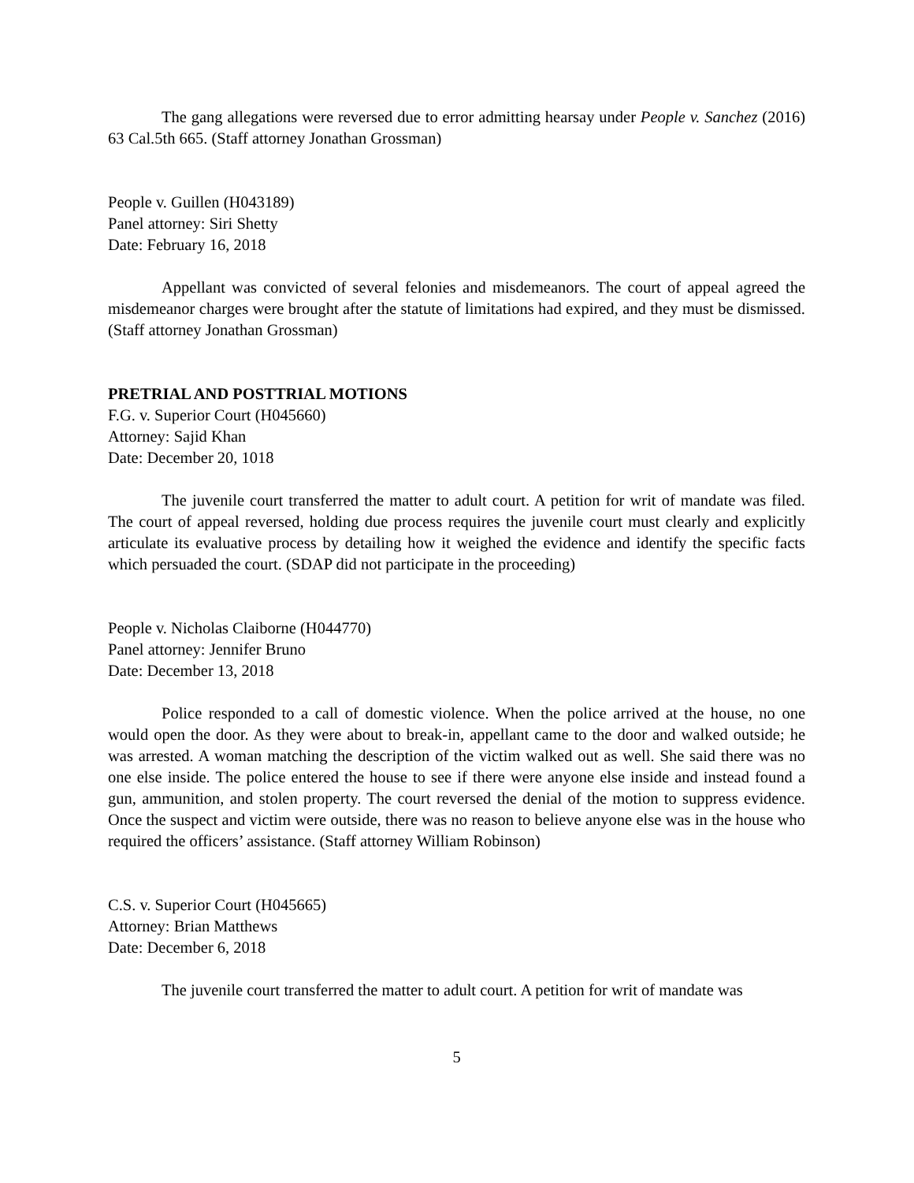The gang allegations were reversed due to error admitting hearsay under People v. Sanchez (2016) 63 Cal.5th 665. (Staff attorney Jonathan Grossman)
People v. Guillen (H043189)
Panel attorney: Siri Shetty
Date: February 16, 2018
Appellant was convicted of several felonies and misdemeanors. The court of appeal agreed the misdemeanor charges were brought after the statute of limitations had expired, and they must be dismissed. (Staff attorney Jonathan Grossman)
PRETRIAL AND POSTTRIAL MOTIONS
F.G. v. Superior Court (H045660)
Attorney: Sajid Khan
Date: December 20, 1018
The juvenile court transferred the matter to adult court. A petition for writ of mandate was filed. The court of appeal reversed, holding due process requires the juvenile court must clearly and explicitly articulate its evaluative process by detailing how it weighed the evidence and identify the specific facts which persuaded the court. (SDAP did not participate in the proceeding)
People v. Nicholas Claiborne (H044770)
Panel attorney: Jennifer Bruno
Date: December 13, 2018
Police responded to a call of domestic violence. When the police arrived at the house, no one would open the door. As they were about to break-in, appellant came to the door and walked outside; he was arrested. A woman matching the description of the victim walked out as well. She said there was no one else inside. The police entered the house to see if there were anyone else inside and instead found a gun, ammunition, and stolen property. The court reversed the denial of the motion to suppress evidence. Once the suspect and victim were outside, there was no reason to believe anyone else was in the house who required the officers’ assistance. (Staff attorney William Robinson)
C.S. v. Superior Court (H045665)
Attorney: Brian Matthews
Date: December 6, 2018
The juvenile court transferred the matter to adult court. A petition for writ of mandate was
5